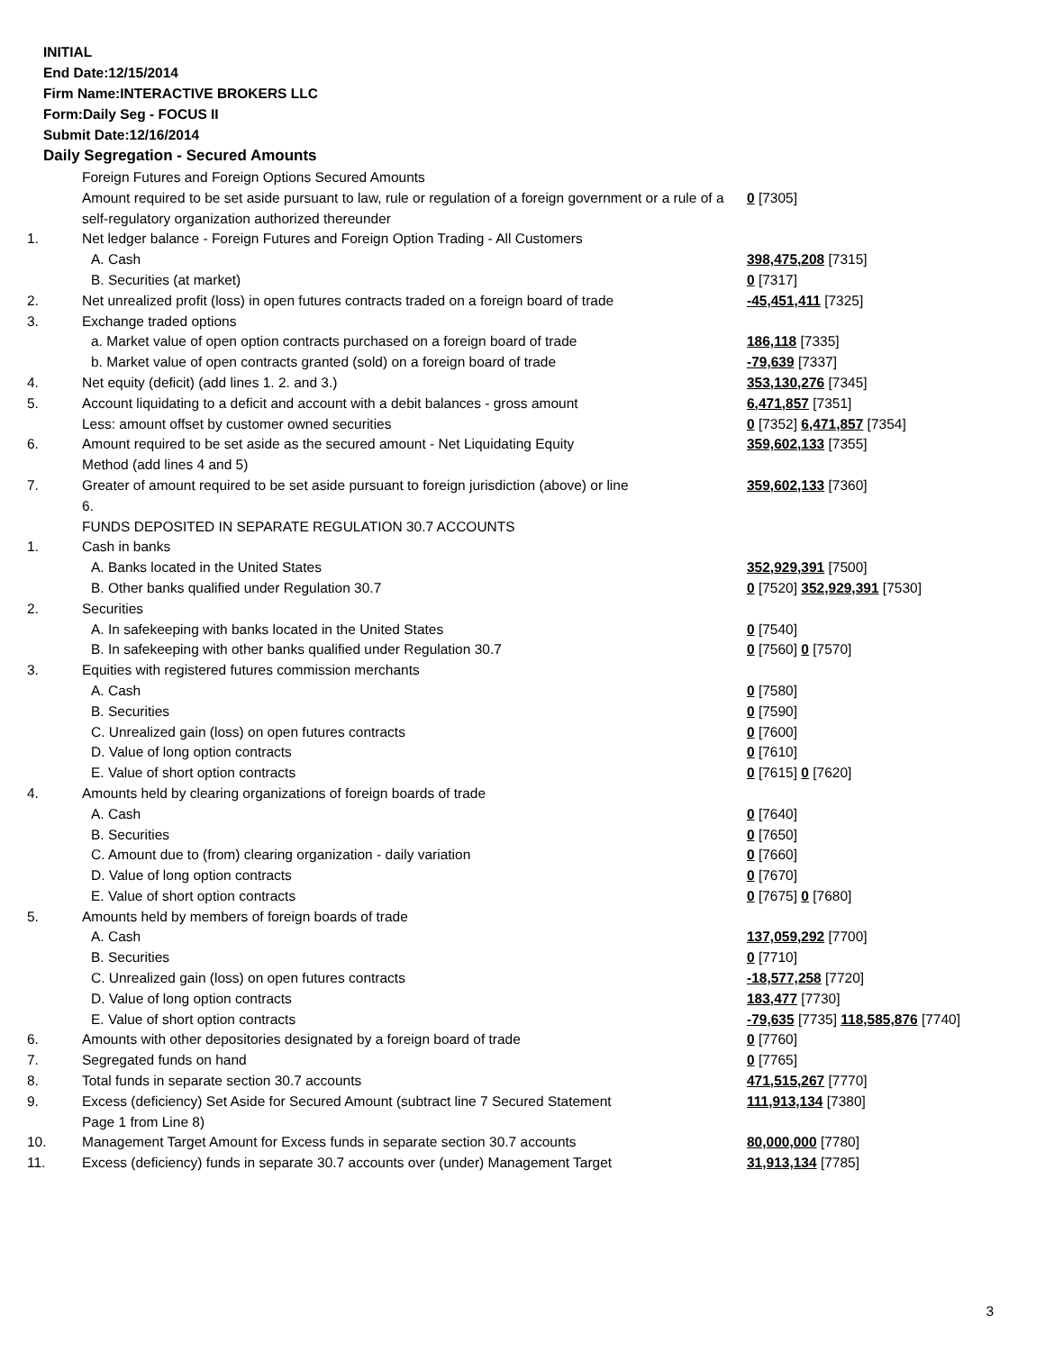INITIAL
End Date:12/15/2014
Firm Name:INTERACTIVE BROKERS LLC
Form:Daily Seg - FOCUS II
Submit Date:12/16/2014
Daily Segregation - Secured Amounts
| | Foreign Futures and Foreign Options Secured Amounts | |
| | Amount required to be set aside pursuant to law, rule or regulation of a foreign government or a rule of a self-regulatory organization authorized thereunder | 0 [7305] |
| 1. | Net ledger balance - Foreign Futures and Foreign Option Trading - All Customers | |
| | A. Cash | 398,475,208 [7315] |
| | B. Securities (at market) | 0 [7317] |
| 2. | Net unrealized profit (loss) in open futures contracts traded on a foreign board of trade | -45,451,411 [7325] |
| 3. | Exchange traded options | |
| | a. Market value of open option contracts purchased on a foreign board of trade | 186,118 [7335] |
| | b. Market value of open contracts granted (sold) on a foreign board of trade | -79,639 [7337] |
| 4. | Net equity (deficit) (add lines 1. 2. and 3.) | 353,130,276 [7345] |
| 5. | Account liquidating to a deficit and account with a debit balances - gross amount | 6,471,857 [7351] |
| | Less: amount offset by customer owned securities | 0 [7352] 6,471,857 [7354] |
| 6. | Amount required to be set aside as the secured amount - Net Liquidating Equity Method (add lines 4 and 5) | 359,602,133 [7355] |
| 7. | Greater of amount required to be set aside pursuant to foreign jurisdiction (above) or line 6. | 359,602,133 [7360] |
| | FUNDS DEPOSITED IN SEPARATE REGULATION 30.7 ACCOUNTS | |
| 1. | Cash in banks | |
| | A. Banks located in the United States | 352,929,391 [7500] |
| | B. Other banks qualified under Regulation 30.7 | 0 [7520] 352,929,391 [7530] |
| 2. | Securities | |
| | A. In safekeeping with banks located in the United States | 0 [7540] |
| | B. In safekeeping with other banks qualified under Regulation 30.7 | 0 [7560] 0 [7570] |
| 3. | Equities with registered futures commission merchants | |
| | A. Cash | 0 [7580] |
| | B. Securities | 0 [7590] |
| | C. Unrealized gain (loss) on open futures contracts | 0 [7600] |
| | D. Value of long option contracts | 0 [7610] |
| | E. Value of short option contracts | 0 [7615] 0 [7620] |
| 4. | Amounts held by clearing organizations of foreign boards of trade | |
| | A. Cash | 0 [7640] |
| | B. Securities | 0 [7650] |
| | C. Amount due to (from) clearing organization - daily variation | 0 [7660] |
| | D. Value of long option contracts | 0 [7670] |
| | E. Value of short option contracts | 0 [7675] 0 [7680] |
| 5. | Amounts held by members of foreign boards of trade | |
| | A. Cash | 137,059,292 [7700] |
| | B. Securities | 0 [7710] |
| | C. Unrealized gain (loss) on open futures contracts | -18,577,258 [7720] |
| | D. Value of long option contracts | 183,477 [7730] |
| | E. Value of short option contracts | -79,635 [7735] 118,585,876 [7740] |
| 6. | Amounts with other depositories designated by a foreign board of trade | 0 [7760] |
| 7. | Segregated funds on hand | 0 [7765] |
| 8. | Total funds in separate section 30.7 accounts | 471,515,267 [7770] |
| 9. | Excess (deficiency) Set Aside for Secured Amount (subtract line 7 Secured Statement Page 1 from Line 8) | 111,913,134 [7380] |
| 10. | Management Target Amount for Excess funds in separate section 30.7 accounts | 80,000,000 [7780] |
| 11. | Excess (deficiency) funds in separate 30.7 accounts over (under) Management Target | 31,913,134 [7785] |
3